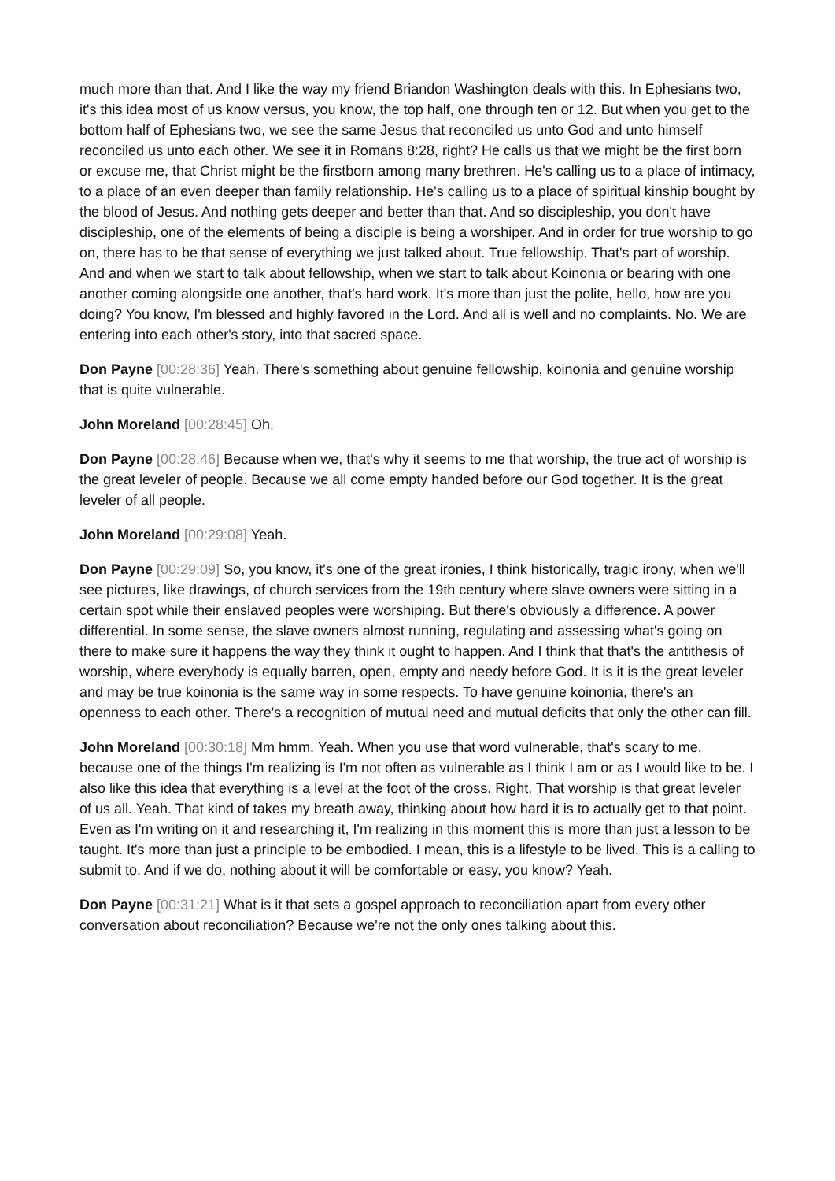much more than that. And I like the way my friend Briandon Washington deals with this. In Ephesians two, it's this idea most of us know versus, you know, the top half, one through ten or 12. But when you get to the bottom half of Ephesians two, we see the same Jesus that reconciled us unto God and unto himself reconciled us unto each other. We see it in Romans 8:28, right? He calls us that we might be the first born or excuse me, that Christ might be the firstborn among many brethren. He's calling us to a place of intimacy, to a place of an even deeper than family relationship. He's calling us to a place of spiritual kinship bought by the blood of Jesus. And nothing gets deeper and better than that. And so discipleship, you don't have discipleship, one of the elements of being a disciple is being a worshiper. And in order for true worship to go on, there has to be that sense of everything we just talked about. True fellowship. That's part of worship. And and when we start to talk about fellowship, when we start to talk about Koinonia or bearing with one another coming alongside one another, that's hard work. It's more than just the polite, hello, how are you doing? You know, I'm blessed and highly favored in the Lord. And all is well and no complaints. No. We are entering into each other's story, into that sacred space.
Don Payne [00:28:36] Yeah. There's something about genuine fellowship, koinonia and genuine worship that is quite vulnerable.
John Moreland [00:28:45] Oh.
Don Payne [00:28:46] Because when we, that's why it seems to me that worship, the true act of worship is the great leveler of people. Because we all come empty handed before our God together. It is the great leveler of all people.
John Moreland [00:29:08] Yeah.
Don Payne [00:29:09] So, you know, it's one of the great ironies, I think historically, tragic irony, when we'll see pictures, like drawings, of church services from the 19th century where slave owners were sitting in a certain spot while their enslaved peoples were worshiping. But there's obviously a difference. A power differential. In some sense, the slave owners almost running, regulating and assessing what's going on there to make sure it happens the way they think it ought to happen. And I think that that's the antithesis of worship, where everybody is equally barren, open, empty and needy before God. It is it is the great leveler and may be true koinonia is the same way in some respects. To have genuine koinonia, there's an openness to each other. There's a recognition of mutual need and mutual deficits that only the other can fill.
John Moreland [00:30:18] Mm hmm. Yeah. When you use that word vulnerable, that's scary to me, because one of the things I'm realizing is I'm not often as vulnerable as I think I am or as I would like to be. I also like this idea that everything is a level at the foot of the cross. Right. That worship is that great leveler of us all. Yeah. That kind of takes my breath away, thinking about how hard it is to actually get to that point. Even as I'm writing on it and researching it, I'm realizing in this moment this is more than just a lesson to be taught. It's more than just a principle to be embodied. I mean, this is a lifestyle to be lived. This is a calling to submit to. And if we do, nothing about it will be comfortable or easy, you know? Yeah.
Don Payne [00:31:21] What is it that sets a gospel approach to reconciliation apart from every other conversation about reconciliation? Because we're not the only ones talking about this.